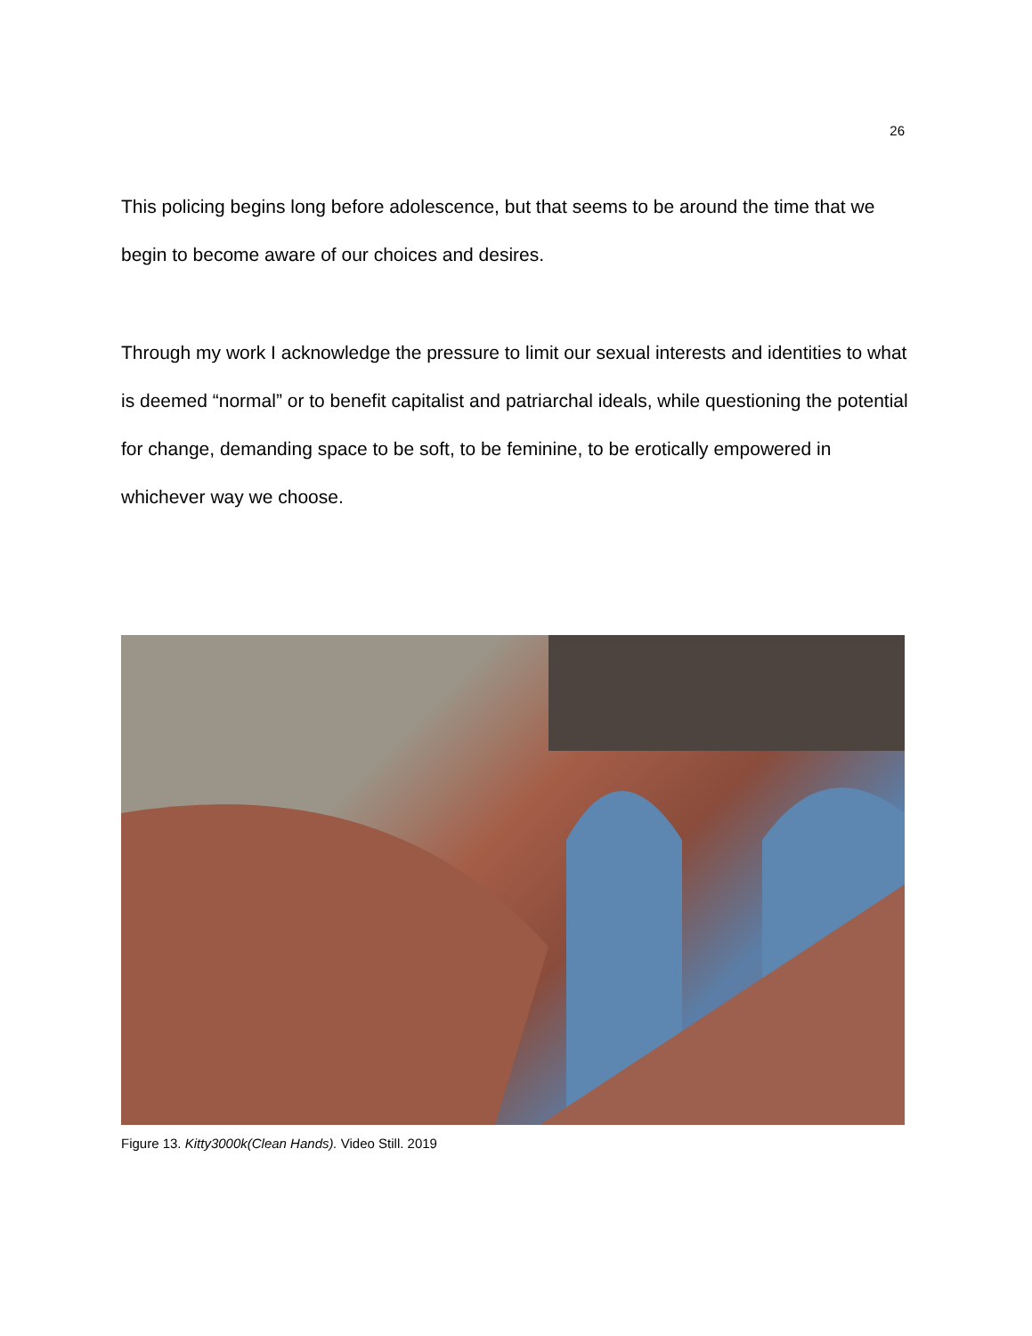26
This policing begins long before adolescence, but that seems to be around the time that we begin to become aware of our choices and desires.
Through my work I acknowledge the pressure to limit our sexual interests and identities to what is deemed “normal” or to benefit capitalist and patriarchal ideals, while questioning the potential for change, demanding space to be soft, to be feminine, to be erotically empowered in whichever way we choose.
Figure 13. Kitty3000k(Clean Hands). Video Still. 2019